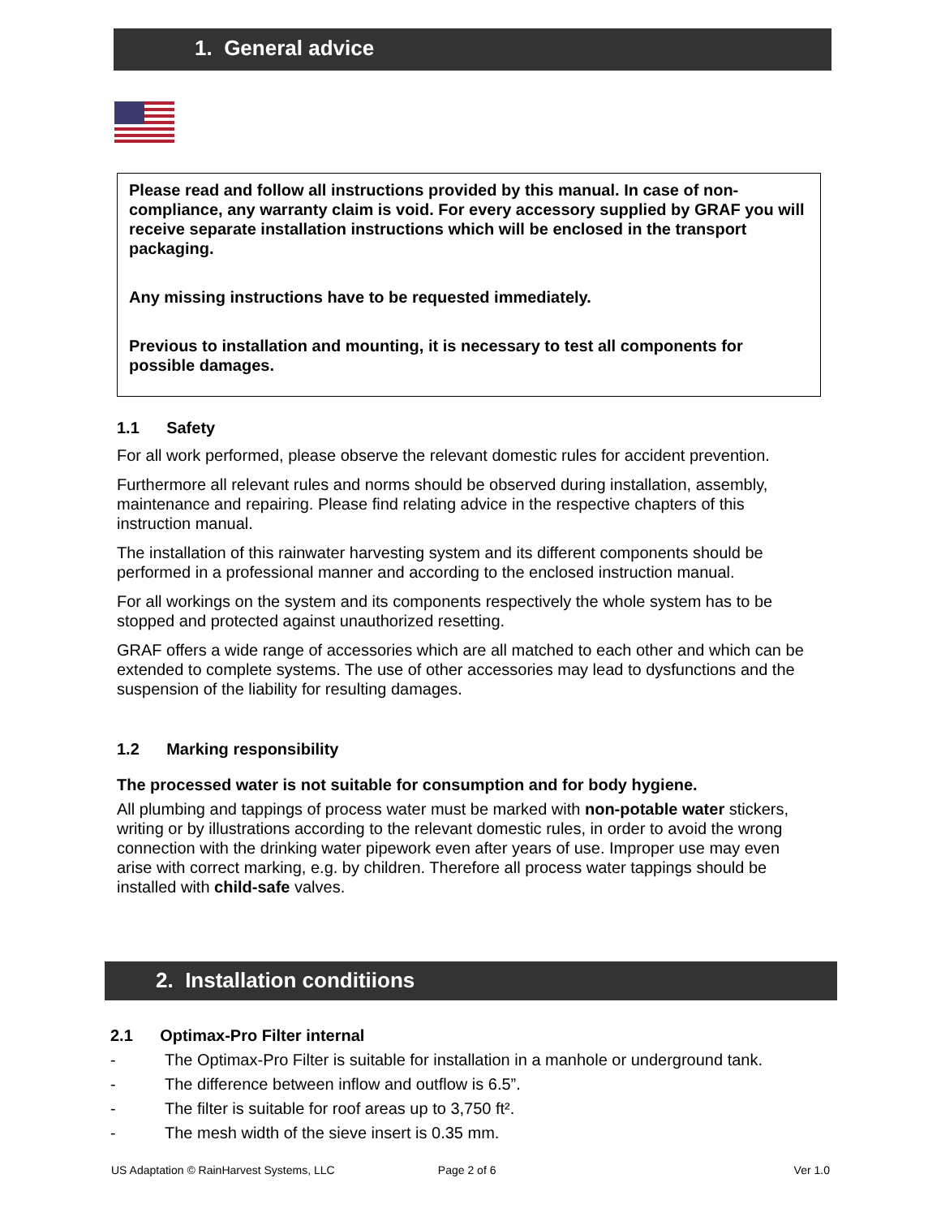1. General advice
Please read and follow all instructions provided by this manual. In case of non-compliance, any warranty claim is void. For every accessory supplied by GRAF you will receive separate installation instructions which will be enclosed in the transport packaging.
Any missing instructions have to be requested immediately.
Previous to installation and mounting, it is necessary to test all components for possible damages.
1.1 Safety
For all work performed, please observe the relevant domestic rules for accident prevention.
Furthermore all relevant rules and norms should be observed during installation, assembly, maintenance and repairing. Please find relating advice in the respective chapters of this instruction manual.
The installation of this rainwater harvesting system and its different components should be performed in a professional manner and according to the enclosed instruction manual.
For all workings on the system and its components respectively the whole system has to be stopped and protected against unauthorized resetting.
GRAF offers a wide range of accessories which are all matched to each other and which can be extended to complete systems. The use of other accessories may lead to dysfunctions and the suspension of the liability for resulting damages.
1.2 Marking responsibility
The processed water is not suitable for consumption and for body hygiene.
All plumbing and tappings of process water must be marked with non-potable water stickers, writing or by illustrations according to the relevant domestic rules, in order to avoid the wrong connection with the drinking water pipework even after years of use. Improper use may even arise with correct marking, e.g. by children. Therefore all process water tappings should be installed with child-safe valves.
2. Installation conditiions
2.1 Optimax-Pro Filter internal
- The Optimax-Pro Filter is suitable for installation in a manhole or underground tank.
- The difference between inflow and outflow is 6.5”.
- The filter is suitable for roof areas up to 3,750 ft².
- The mesh width of the sieve insert is 0.35 mm.
US Adaptation © RainHarvest Systems, LLC Page 2 of 6 Ver 1.0